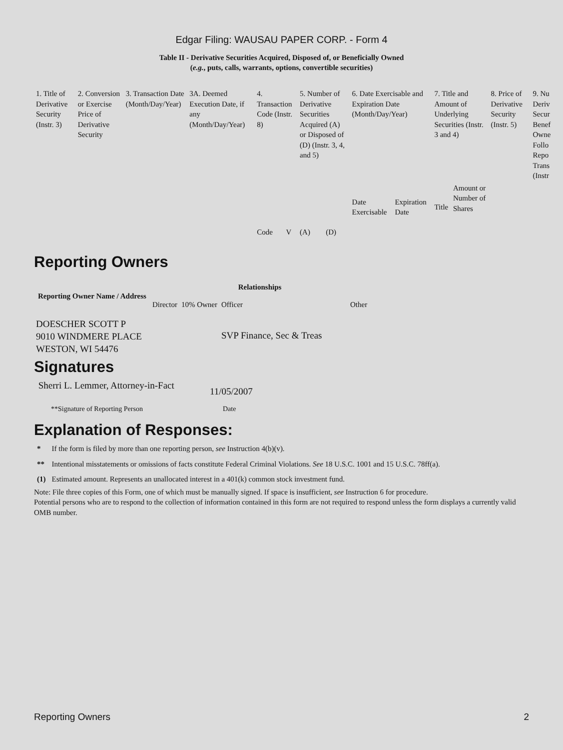Edgar Filing: WAUSAU PAPER CORP. - Form 4
Table II - Derivative Securities Acquired, Disposed of, or Beneficially Owned
(e.g., puts, calls, warrants, options, convertible securities)
| 1. Title of Derivative Security (Instr. 3) | 2. Conversion or Exercise Price of Derivative Security | 3. Transaction Date (Month/Day/Year) | 3A. Deemed Execution Date, if any (Month/Day/Year) | 4. Transaction Code (Instr. 8) | | 5. Number of Derivative Securities Acquired (A) or Disposed of (D) (Instr. 3, 4, and 5) | | 6. Date Exercisable and Expiration Date (Month/Day/Year) | | 7. Title and Amount of Underlying Securities (Instr. 3 and 4) | | 8. Price of Derivative Security (Instr. 5) | 9. Nu Deriv Secur Benef Owne Follo Repo Trans (Instr |
| | | | | Code | V | (A) | (D) | Date Exercisable | Expiration Date | Title | Amount or Number of Shares | | |
Reporting Owners
| Reporting Owner Name / Address | Relationships | | | |
| --- | --- | --- | --- | --- |
| | Director | 10% Owner | Officer | Other |
| DOESCHER SCOTT P 9010 WINDMERE PLACE WESTON, WI 54476 | | | SVP Finance, Sec & Treas | |
Signatures
| Sherri L. Lemmer, Attorney-in-Fact | 11/05/2007 |
| **Signature of Reporting Person | Date |
Explanation of Responses:
| * | If the form is filed by more than one reporting person, see Instruction 4(b)(v). |
| ** | Intentional misstatements or omissions of facts constitute Federal Criminal Violations. See 18 U.S.C. 1001 and 15 U.S.C. 78ff(a). |
| (1) | Estimated amount. Represents an unallocated interest in a 401(k) common stock investment fund. |
Note: File three copies of this Form, one of which must be manually signed. If space is insufficient, see Instruction 6 for procedure.
Potential persons who are to respond to the collection of information contained in this form are not required to respond unless the form displays a currently valid OMB number.
Reporting Owners 2